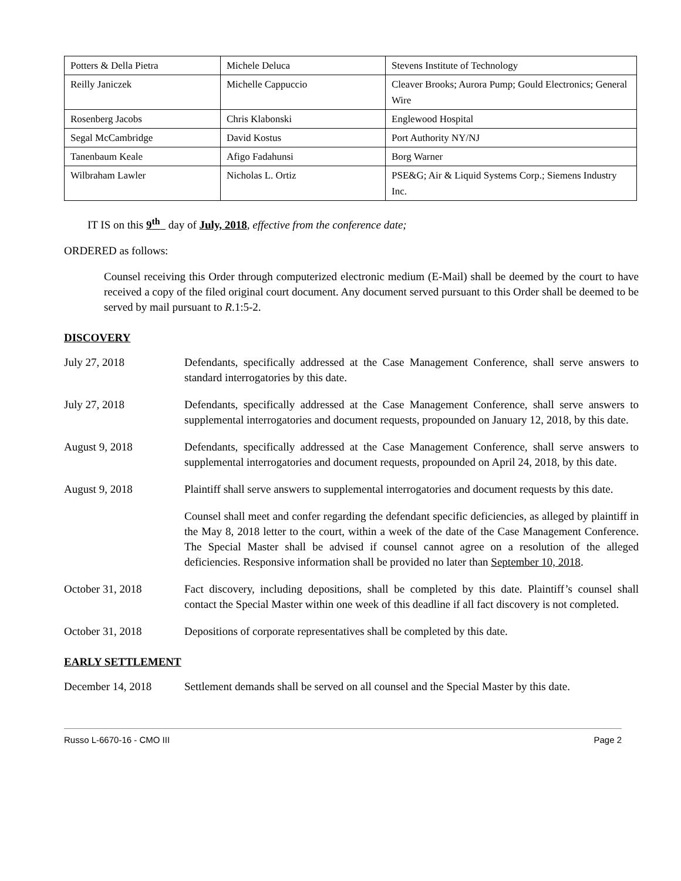| Potters & Della Pietra | Michele Deluca | Stevens Institute of Technology |
| Reilly Janiczek | Michelle Cappuccio | Cleaver Brooks; Aurora Pump; Gould Electronics; General Wire |
| Rosenberg Jacobs | Chris Klabonski | Englewood Hospital |
| Segal McCambridge | David Kostus | Port Authority NY/NJ |
| Tanenbaum Keale | Afigo Fadahunsi | Borg Warner |
| Wilbraham Lawler | Nicholas L. Ortiz | PSE&G; Air & Liquid Systems Corp.; Siemens Industry Inc. |
IT IS on this 9<sup>th</sup> day of July, 2018, effective from the conference date;
ORDERED as follows:
Counsel receiving this Order through computerized electronic medium (E-Mail) shall be deemed by the court to have received a copy of the filed original court document. Any document served pursuant to this Order shall be deemed to be served by mail pursuant to R.1:5-2.
DISCOVERY
July 27, 2018 Defendants, specifically addressed at the Case Management Conference, shall serve answers to standard interrogatories by this date.
July 27, 2018 Defendants, specifically addressed at the Case Management Conference, shall serve answers to supplemental interrogatories and document requests, propounded on January 12, 2018, by this date.
August 9, 2018 Defendants, specifically addressed at the Case Management Conference, shall serve answers to supplemental interrogatories and document requests, propounded on April 24, 2018, by this date.
August 9, 2018 Plaintiff shall serve answers to supplemental interrogatories and document requests by this date.
Counsel shall meet and confer regarding the defendant specific deficiencies, as alleged by plaintiff in the May 8, 2018 letter to the court, within a week of the date of the Case Management Conference. The Special Master shall be advised if counsel cannot agree on a resolution of the alleged deficiencies. Responsive information shall be provided no later than September 10, 2018.
October 31, 2018 Fact discovery, including depositions, shall be completed by this date. Plaintiff’s counsel shall contact the Special Master within one week of this deadline if all fact discovery is not completed.
October 31, 2018 Depositions of corporate representatives shall be completed by this date.
EARLY SETTLEMENT
December 14, 2018 Settlement demands shall be served on all counsel and the Special Master by this date.
Russo L-6670-16 - CMO III Page 2